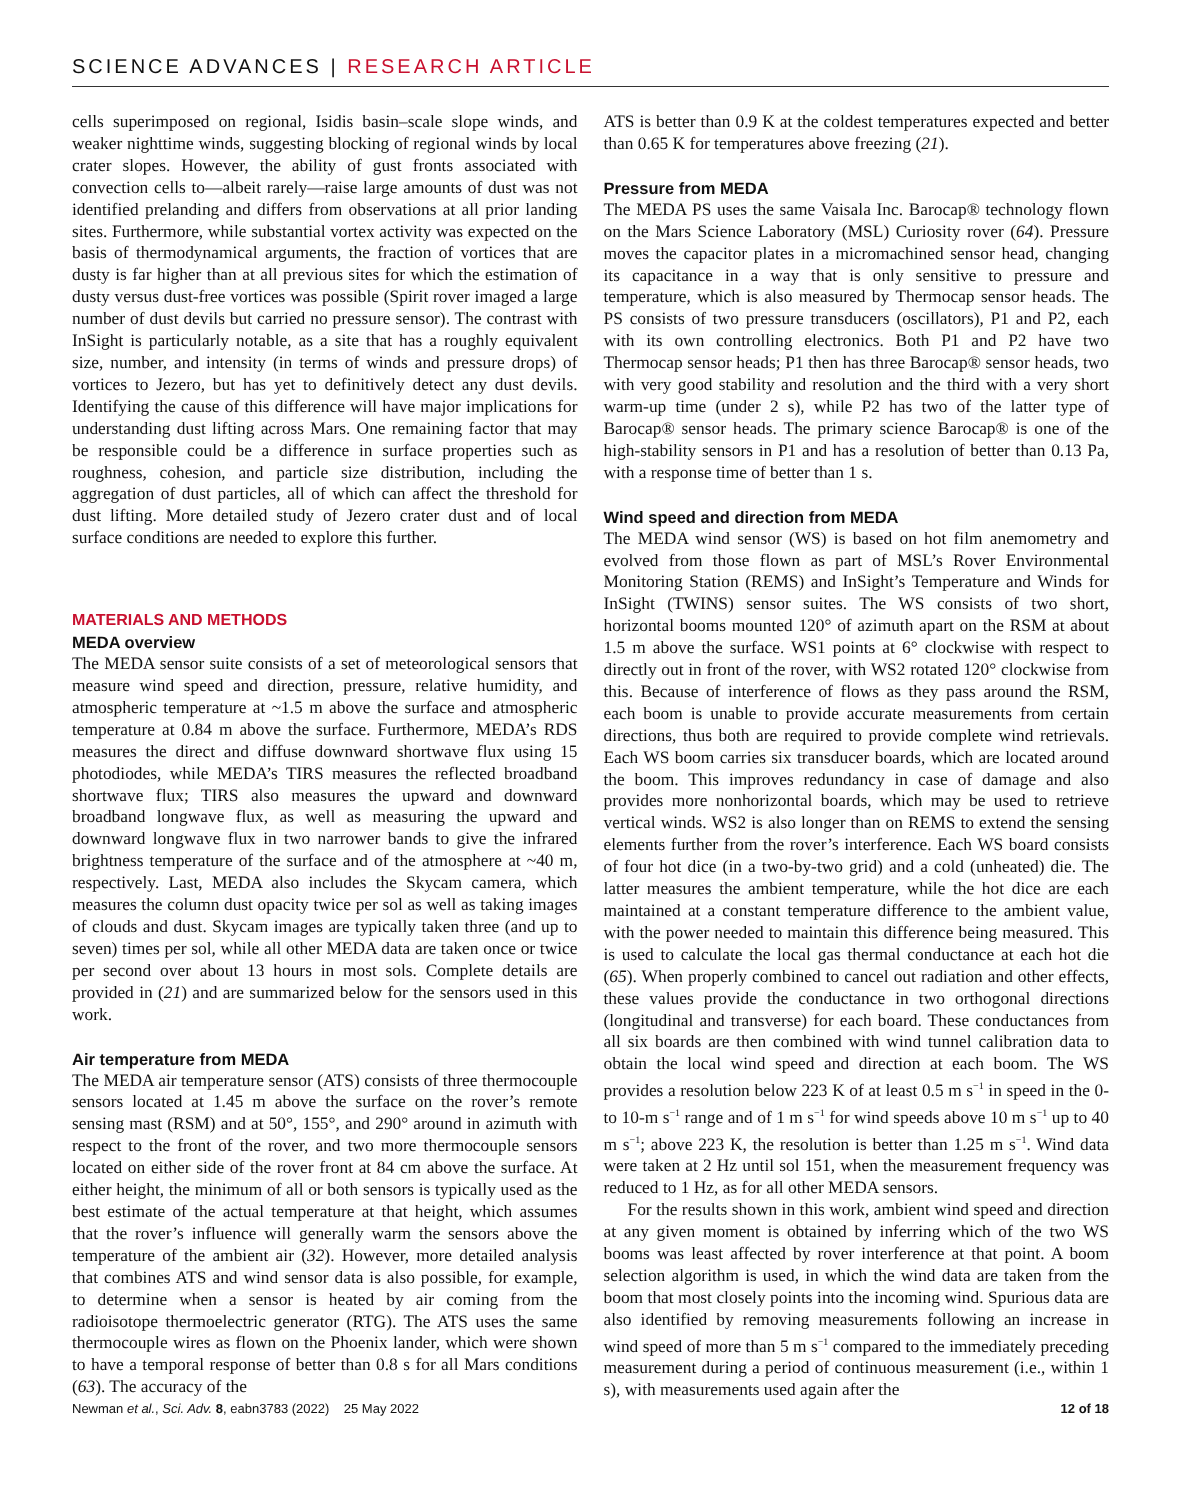SCIENCE ADVANCES | RESEARCH ARTICLE
cells superimposed on regional, Isidis basin–scale slope winds, and weaker nighttime winds, suggesting blocking of regional winds by local crater slopes. However, the ability of gust fronts associated with convection cells to—albeit rarely—raise large amounts of dust was not identified prelanding and differs from observations at all prior landing sites. Furthermore, while substantial vortex activity was expected on the basis of thermodynamical arguments, the fraction of vortices that are dusty is far higher than at all previous sites for which the estimation of dusty versus dust-free vortices was possible (Spirit rover imaged a large number of dust devils but carried no pressure sensor). The contrast with InSight is particularly notable, as a site that has a roughly equivalent size, number, and intensity (in terms of winds and pressure drops) of vortices to Jezero, but has yet to definitively detect any dust devils. Identifying the cause of this difference will have major implications for understanding dust lifting across Mars. One remaining factor that may be responsible could be a difference in surface properties such as roughness, cohesion, and particle size distribution, including the aggregation of dust particles, all of which can affect the threshold for dust lifting. More detailed study of Jezero crater dust and of local surface conditions are needed to explore this further.
MATERIALS AND METHODS
MEDA overview
The MEDA sensor suite consists of a set of meteorological sensors that measure wind speed and direction, pressure, relative humidity, and atmospheric temperature at ~1.5 m above the surface and atmospheric temperature at 0.84 m above the surface. Furthermore, MEDA’s RDS measures the direct and diffuse downward shortwave flux using 15 photodiodes, while MEDA’s TIRS measures the reflected broadband shortwave flux; TIRS also measures the upward and downward broadband longwave flux, as well as measuring the upward and downward longwave flux in two narrower bands to give the infrared brightness temperature of the surface and of the atmosphere at ~40 m, respectively. Last, MEDA also includes the Skycam camera, which measures the column dust opacity twice per sol as well as taking images of clouds and dust. Skycam images are typically taken three (and up to seven) times per sol, while all other MEDA data are taken once or twice per second over about 13 hours in most sols. Complete details are provided in (21) and are summarized below for the sensors used in this work.
Air temperature from MEDA
The MEDA air temperature sensor (ATS) consists of three thermocouple sensors located at 1.45 m above the surface on the rover’s remote sensing mast (RSM) and at 50°, 155°, and 290° around in azimuth with respect to the front of the rover, and two more thermocouple sensors located on either side of the rover front at 84 cm above the surface. At either height, the minimum of all or both sensors is typically used as the best estimate of the actual temperature at that height, which assumes that the rover’s influence will generally warm the sensors above the temperature of the ambient air (32). However, more detailed analysis that combines ATS and wind sensor data is also possible, for example, to determine when a sensor is heated by air coming from the radioisotope thermoelectric generator (RTG). The ATS uses the same thermocouple wires as flown on the Phoenix lander, which were shown to have a temporal response of better than 0.8 s for all Mars conditions (63). The accuracy of the
ATS is better than 0.9 K at the coldest temperatures expected and better than 0.65 K for temperatures above freezing (21).
Pressure from MEDA
The MEDA PS uses the same Vaisala Inc. Barocap® technology flown on the Mars Science Laboratory (MSL) Curiosity rover (64). Pressure moves the capacitor plates in a micromachined sensor head, changing its capacitance in a way that is only sensitive to pressure and temperature, which is also measured by Thermocap sensor heads. The PS consists of two pressure transducers (oscillators), P1 and P2, each with its own controlling electronics. Both P1 and P2 have two Thermocap sensor heads; P1 then has three Barocap® sensor heads, two with very good stability and resolution and the third with a very short warm-up time (under 2 s), while P2 has two of the latter type of Barocap® sensor heads. The primary science Barocap® is one of the high-stability sensors in P1 and has a resolution of better than 0.13 Pa, with a response time of better than 1 s.
Wind speed and direction from MEDA
The MEDA wind sensor (WS) is based on hot film anemometry and evolved from those flown as part of MSL’s Rover Environmental Monitoring Station (REMS) and InSight’s Temperature and Winds for InSight (TWINS) sensor suites. The WS consists of two short, horizontal booms mounted 120° of azimuth apart on the RSM at about 1.5 m above the surface. WS1 points at 6° clockwise with respect to directly out in front of the rover, with WS2 rotated 120° clockwise from this. Because of interference of flows as they pass around the RSM, each boom is unable to provide accurate measurements from certain directions, thus both are required to provide complete wind retrievals. Each WS boom carries six transducer boards, which are located around the boom. This improves redundancy in case of damage and also provides more nonhorizontal boards, which may be used to retrieve vertical winds. WS2 is also longer than on REMS to extend the sensing elements further from the rover’s interference. Each WS board consists of four hot dice (in a two-by-two grid) and a cold (unheated) die. The latter measures the ambient temperature, while the hot dice are each maintained at a constant temperature difference to the ambient value, with the power needed to maintain this difference being measured. This is used to calculate the local gas thermal conductance at each hot die (65). When properly combined to cancel out radiation and other effects, these values provide the conductance in two orthogonal directions (longitudinal and transverse) for each board. These conductances from all six boards are then combined with wind tunnel calibration data to obtain the local wind speed and direction at each boom. The WS provides a resolution below 223 K of at least 0.5 m s<sup>−1</sup> in speed in the 0- to 10-m s<sup>−1</sup> range and of 1 m s<sup>−1</sup> for wind speeds above 10 m s<sup>−1</sup> up to 40 m s<sup>−1</sup>; above 223 K, the resolution is better than 1.25 m s<sup>−1</sup>. Wind data were taken at 2 Hz until sol 151, when the measurement frequency was reduced to 1 Hz, as for all other MEDA sensors.
For the results shown in this work, ambient wind speed and direction at any given moment is obtained by inferring which of the two WS booms was least affected by rover interference at that point. A boom selection algorithm is used, in which the wind data are taken from the boom that most closely points into the incoming wind. Spurious data are also identified by removing measurements following an increase in wind speed of more than 5 m s<sup>−1</sup> compared to the immediately preceding measurement during a period of continuous measurement (i.e., within 1 s), with measurements used again after the
Newman et al., Sci. Adv. 8, eabn3783 (2022) 25 May 2022 12 of 18